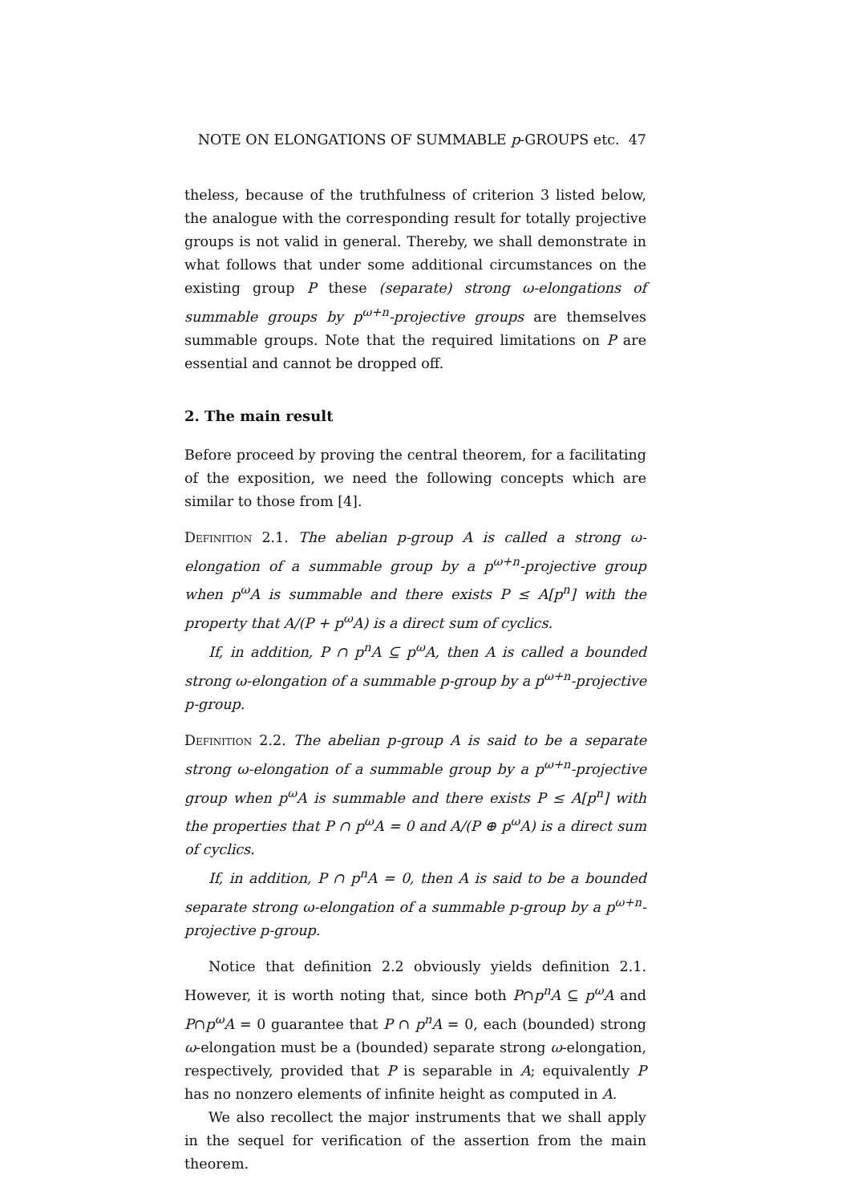NOTE ON ELONGATIONS OF SUMMABLE p-GROUPS etc. 47
theless, because of the truthfulness of criterion 3 listed below, the analogue with the corresponding result for totally projective groups is not valid in general. Thereby, we shall demonstrate in what follows that under some additional circumstances on the existing group P these (separate) strong ω-elongations of summable groups by p<sup>ω+n</sup>-projective groups are themselves summable groups. Note that the required limitations on P are essential and cannot be dropped off.
2. The main result
Before proceed by proving the central theorem, for a facilitating of the exposition, we need the following concepts which are similar to those from [4].
Definition 2.1. The abelian p-group A is called a strong ω-elongation of a summable group by a p<sup>ω+n</sup>-projective group when p<sup>ω</sup>A is summable and there exists P ≤ A[p<sup>n</sup>] with the property that A/(P + p<sup>ω</sup>A) is a direct sum of cyclics.
If, in addition, P ∩ p<sup>n</sup>A ⊆ p<sup>ω</sup>A, then A is called a bounded strong ω-elongation of a summable p-group by a p<sup>ω+n</sup>-projective p-group.
Definition 2.2. The abelian p-group A is said to be a separate strong ω-elongation of a summable group by a p<sup>ω+n</sup>-projective group when p<sup>ω</sup>A is summable and there exists P ≤ A[p<sup>n</sup>] with the properties that P ∩ p<sup>ω</sup>A = 0 and A/(P ⊕ p<sup>ω</sup>A) is a direct sum of cyclics.
If, in addition, P ∩ p<sup>n</sup>A = 0, then A is said to be a bounded separate strong ω-elongation of a summable p-group by a p<sup>ω+n</sup>-projective p-group.
Notice that definition 2.2 obviously yields definition 2.1. However, it is worth noting that, since both P∩p<sup>n</sup>A ⊆ p<sup>ω</sup>A and P∩p<sup>ω</sup>A = 0 guarantee that P ∩ p<sup>n</sup>A = 0, each (bounded) strong ω-elongation must be a (bounded) separate strong ω-elongation, respectively, provided that P is separable in A; equivalently P has no nonzero elements of infinite height as computed in A.
We also recollect the major instruments that we shall apply in the sequel for verification of the assertion from the main theorem.